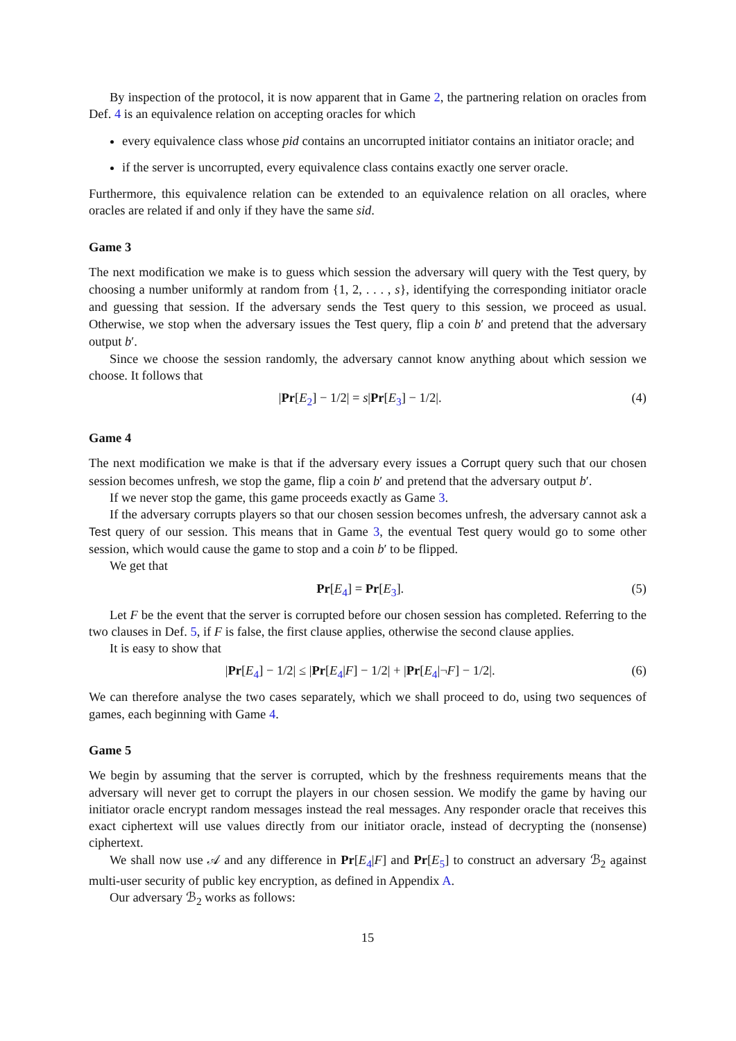By inspection of the protocol, it is now apparent that in Game 2, the partnering relation on oracles from Def. 4 is an equivalence relation on accepting oracles for which
every equivalence class whose pid contains an uncorrupted initiator contains an initiator oracle; and
if the server is uncorrupted, every equivalence class contains exactly one server oracle.
Furthermore, this equivalence relation can be extended to an equivalence relation on all oracles, where oracles are related if and only if they have the same sid.
Game 3
The next modification we make is to guess which session the adversary will query with the Test query, by choosing a number uniformly at random from {1, 2, . . . , s}, identifying the corresponding initiator oracle and guessing that session. If the adversary sends the Test query to this session, we proceed as usual. Otherwise, we stop when the adversary issues the Test query, flip a coin b′ and pretend that the adversary output b′.
Since we choose the session randomly, the adversary cannot know anything about which session we choose. It follows that
|Pr[E<sub>2</sub>] − 1/2| = s|Pr[E<sub>3</sub>] − 1/2|. (4)
Game 4
The next modification we make is that if the adversary every issues a Corrupt query such that our chosen session becomes unfresh, we stop the game, flip a coin b′ and pretend that the adversary output b′.
If we never stop the game, this game proceeds exactly as Game 3.
If the adversary corrupts players so that our chosen session becomes unfresh, the adversary cannot ask a Test query of our session. This means that in Game 3, the eventual Test query would go to some other session, which would cause the game to stop and a coin b′ to be flipped.
We get that
Pr[E<sub>4</sub>] = Pr[E<sub>3</sub>]. (5)
Let F be the event that the server is corrupted before our chosen session has completed. Referring to the two clauses in Def. 5, if F is false, the first clause applies, otherwise the second clause applies.
It is easy to show that
|Pr[E<sub>4</sub>] − 1/2| ≤ |Pr[E<sub>4</sub>|F] − 1/2| + |Pr[E<sub>4</sub>|¬F] − 1/2|. (6)
We can therefore analyse the two cases separately, which we shall proceed to do, using two sequences of games, each beginning with Game 4.
Game 5
We begin by assuming that the server is corrupted, which by the freshness requirements means that the adversary will never get to corrupt the players in our chosen session. We modify the game by having our initiator oracle encrypt random messages instead the real messages. Any responder oracle that receives this exact ciphertext will use values directly from our initiator oracle, instead of decrypting the (nonsense) ciphertext.
We shall now use 𝒜 and any difference in Pr[E<sub>4</sub>|F] and Pr[E<sub>5</sub>] to construct an adversary ℬ<sub>2</sub> against multi-user security of public key encryption, as defined in Appendix A.
Our adversary ℬ<sub>2</sub> works as follows:
15